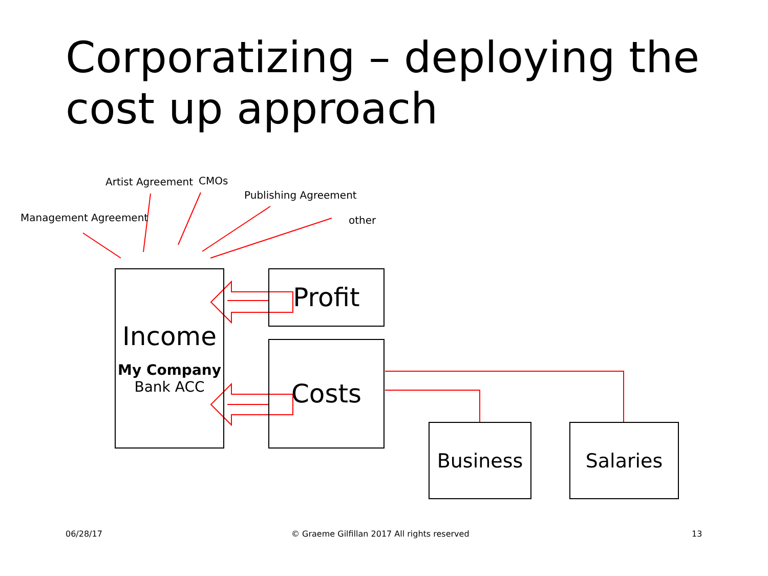Corporatizing – deploying the cost up approach
Management Agreement
Artist Agreement CMOs
Publishing Agreement
other
Income
My Company
Bank ACC
Profit
Costs
Business Salaries
06/28/17
© Graeme Gilfillan 2017 All rights reserved
13